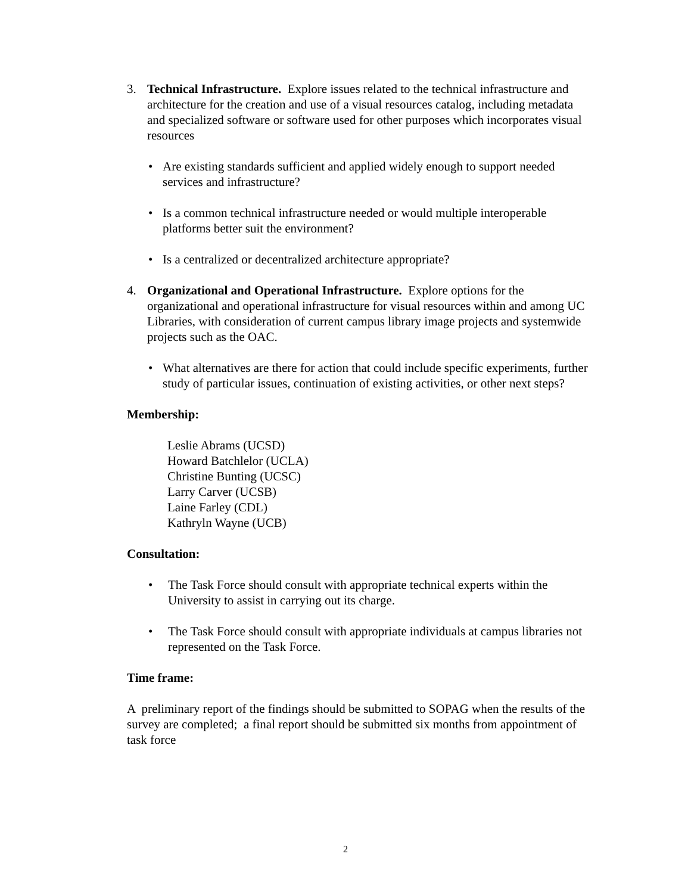3. Technical Infrastructure. Explore issues related to the technical infrastructure and architecture for the creation and use of a visual resources catalog, including metadata and specialized software or software used for other purposes which incorporates visual resources
• Are existing standards sufficient and applied widely enough to support needed services and infrastructure?
• Is a common technical infrastructure needed or would multiple interoperable platforms better suit the environment?
• Is a centralized or decentralized architecture appropriate?
4. Organizational and Operational Infrastructure. Explore options for the organizational and operational infrastructure for visual resources within and among UC Libraries, with consideration of current campus library image projects and systemwide projects such as the OAC.
• What alternatives are there for action that could include specific experiments, further study of particular issues, continuation of existing activities, or other next steps?
Membership:
Leslie Abrams (UCSD)
Howard Batchlelor (UCLA)
Christine Bunting (UCSC)
Larry Carver (UCSB)
Laine Farley (CDL)
Kathryln Wayne (UCB)
Consultation:
• The Task Force should consult with appropriate technical experts within the University to assist in carrying out its charge.
• The Task Force should consult with appropriate individuals at campus libraries not represented on the Task Force.
Time frame:
A preliminary report of the findings should be submitted to SOPAG when the results of the survey are completed; a final report should be submitted six months from appointment of task force
2